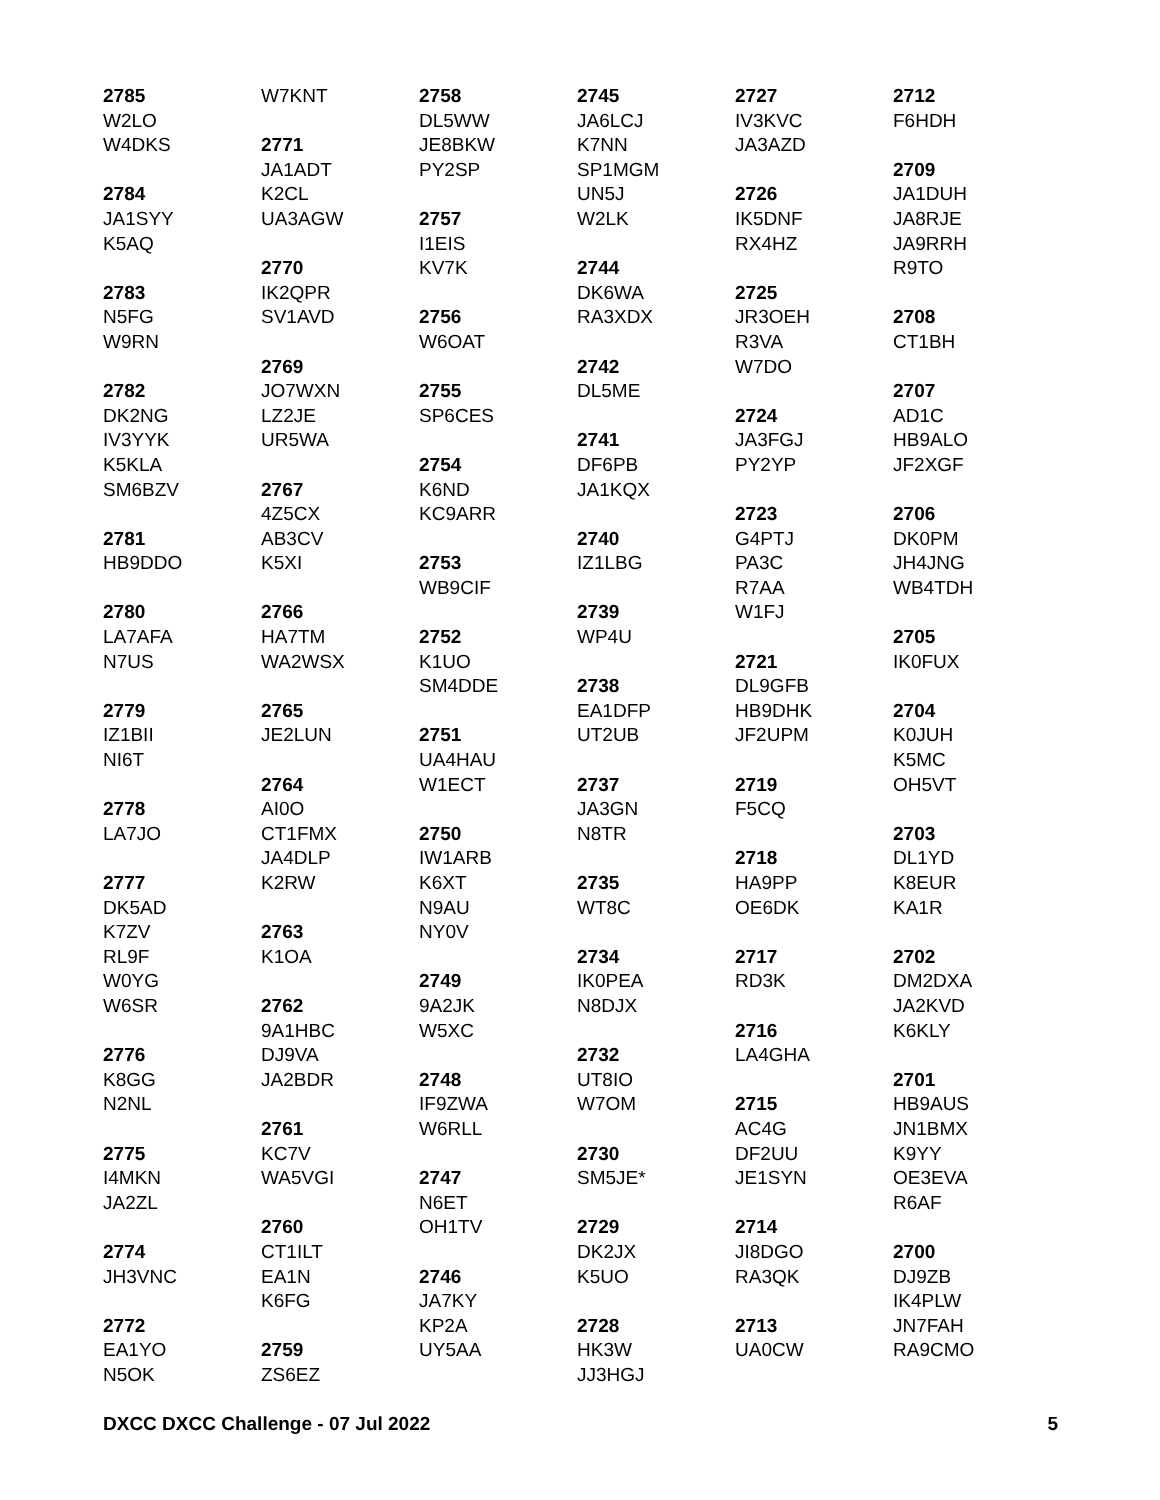2785
W2LO
W4DKS
2784
JA1SYY
K5AQ
2783
N5FG
W9RN
2782
DK2NG
IV3YYK
K5KLA
SM6BZV
2781
HB9DDO
2780
LA7AFA
N7US
2779
IZ1BII
NI6T
2778
LA7JO
2777
DK5AD
K7ZV
RL9F
W0YG
W6SR
2776
K8GG
N2NL
2775
I4MKN
JA2ZL
2774
JH3VNC
2772
EA1YO
N5OK
W7KNT
2771
JA1ADT
K2CL
UA3AGW
2770
IK2QPR
SV1AVD
2769
JO7WXN
LZ2JE
UR5WA
2767
4Z5CX
AB3CV
K5XI
2766
HA7TM
WA2WSX
2765
JE2LUN
2764
AI0O
CT1FMX
JA4DLP
K2RW
2763
K1OA
2762
9A1HBC
DJ9VA
JA2BDR
2761
KC7V
WA5VGI
2760
CT1ILT
EA1N
K6FG
2759
ZS6EZ
2758
DL5WW
JE8BKW
PY2SP
2757
I1EIS
KV7K
2756
W6OAT
2755
SP6CES
2754
K6ND
KC9ARR
2753
WB9CIF
2752
K1UO
SM4DDE
2751
UA4HAU
W1ECT
2750
IW1ARB
K6XT
N9AU
NY0V
2749
9A2JK
W5XC
2748
IF9ZWA
W6RLL
2747
N6ET
OH1TV
2746
JA7KY
KP2A
UY5AA
2745
JA6LCJ
K7NN
SP1MGM
UN5J
W2LK
2744
DK6WA
RA3XDX
2742
DL5ME
2741
DF6PB
JA1KQX
2740
IZ1LBG
2739
WP4U
2738
EA1DFP
UT2UB
2737
JA3GN
N8TR
2735
WT8C
2734
IK0PEA
N8DJX
2732
UT8IO
W7OM
2730
SM5JE*
2729
DK2JX
K5UO
2728
HK3W
JJ3HGJ
2727
IV3KVC
JA3AZD
2726
IK5DNF
RX4HZ
2725
JR3OEH
R3VA
W7DO
2724
JA3FGJ
PY2YP
2723
G4PTJ
PA3C
R7AA
W1FJ
2721
DL9GFB
HB9DHK
JF2UPM
2719
F5CQ
2718
HA9PP
OE6DK
2717
RD3K
2716
LA4GHA
2715
AC4G
DF2UU
JE1SYN
2714
JI8DGO
RA3QK
2713
UA0CW
2712
F6HDH
2709
JA1DUH
JA8RJE
JA9RRH
R9TO
2708
CT1BH
2707
AD1C
HB9ALO
JF2XGF
2706
DK0PM
JH4JNG
WB4TDH
2705
IK0FUX
2704
K0JUH
K5MC
OH5VT
2703
DL1YD
K8EUR
KA1R
2702
DM2DXA
JA2KVD
K6KLY
2701
HB9AUS
JN1BMX
K9YY
OE3EVA
R6AF
2700
DJ9ZB
IK4PLW
JN7FAH
RA9CMO
DXCC DXCC Challenge - 07 Jul 2022 5